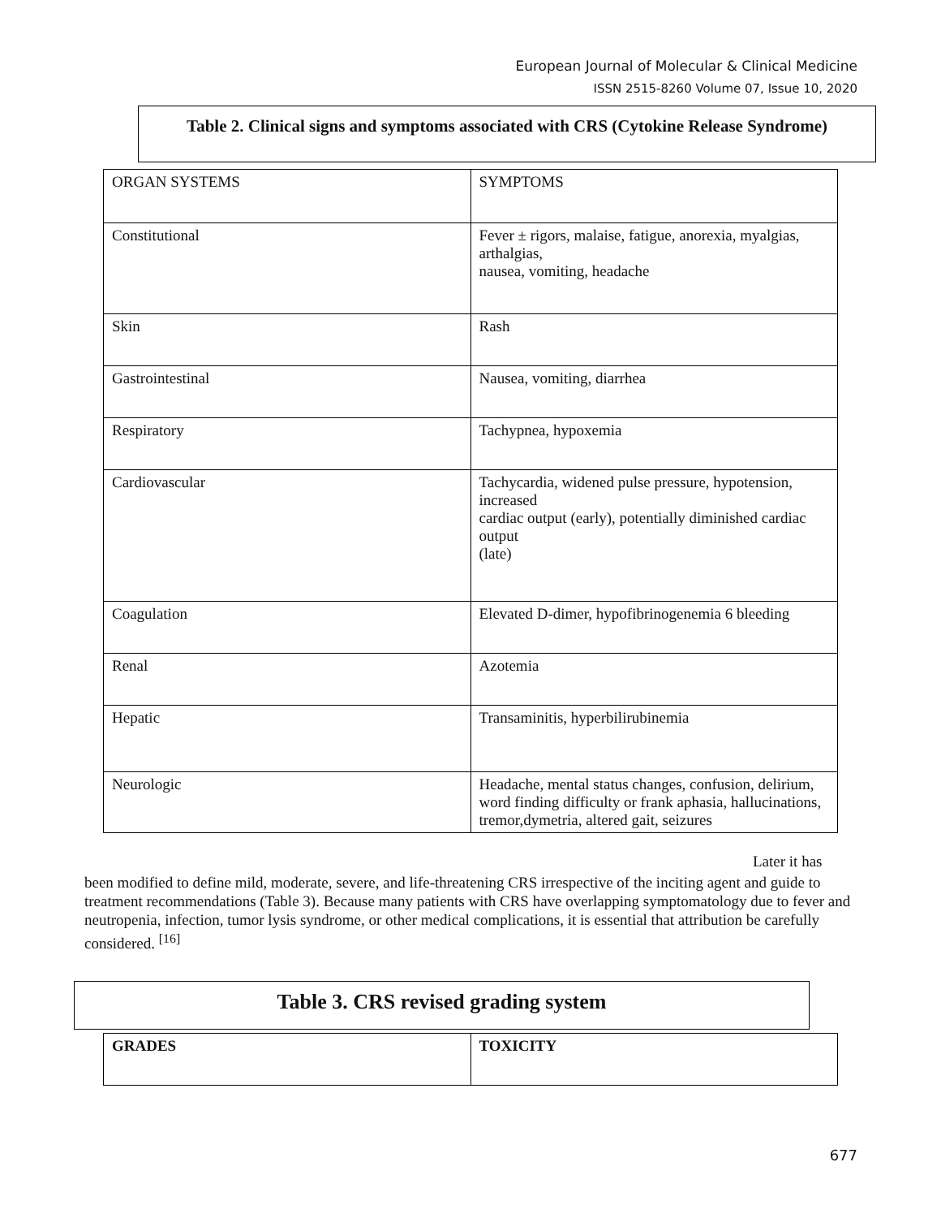European Journal of Molecular & Clinical Medicine
ISSN 2515-8260 Volume 07, Issue 10, 2020
Table 2. Clinical signs and symptoms associated with CRS (Cytokine Release Syndrome)
| ORGAN SYSTEMS | SYMPTOMS |
| --- | --- |
| Constitutional | Fever ± rigors, malaise, fatigue, anorexia, myalgias, arthalgias, nausea, vomiting, headache |
| Skin | Rash |
| Gastrointestinal | Nausea, vomiting, diarrhea |
| Respiratory | Tachypnea, hypoxemia |
| Cardiovascular | Tachycardia, widened pulse pressure, hypotension, increased cardiac output (early), potentially diminished cardiac output (late) |
| Coagulation | Elevated D-dimer, hypofibrinogenemia 6 bleeding |
| Renal | Azotemia |
| Hepatic | Transaminitis, hyperbilirubinemia |
| Neurologic | Headache, mental status changes, confusion, delirium, word finding difficulty or frank aphasia, hallucinations, tremor,dymetria, altered gait, seizures |
Later it has
been modified to define mild, moderate, severe, and life-threatening CRS irrespective of the inciting agent and guide to treatment recommendations (Table 3). Because many patients with CRS have overlapping symptomatology due to fever and neutropenia, infection, tumor lysis syndrome, or other medical complications, it is essential that attribution be carefully considered. <sup>[16]</sup>
Table 3. CRS revised grading system
| GRADES | TOXICITY |
| --- | --- |
677